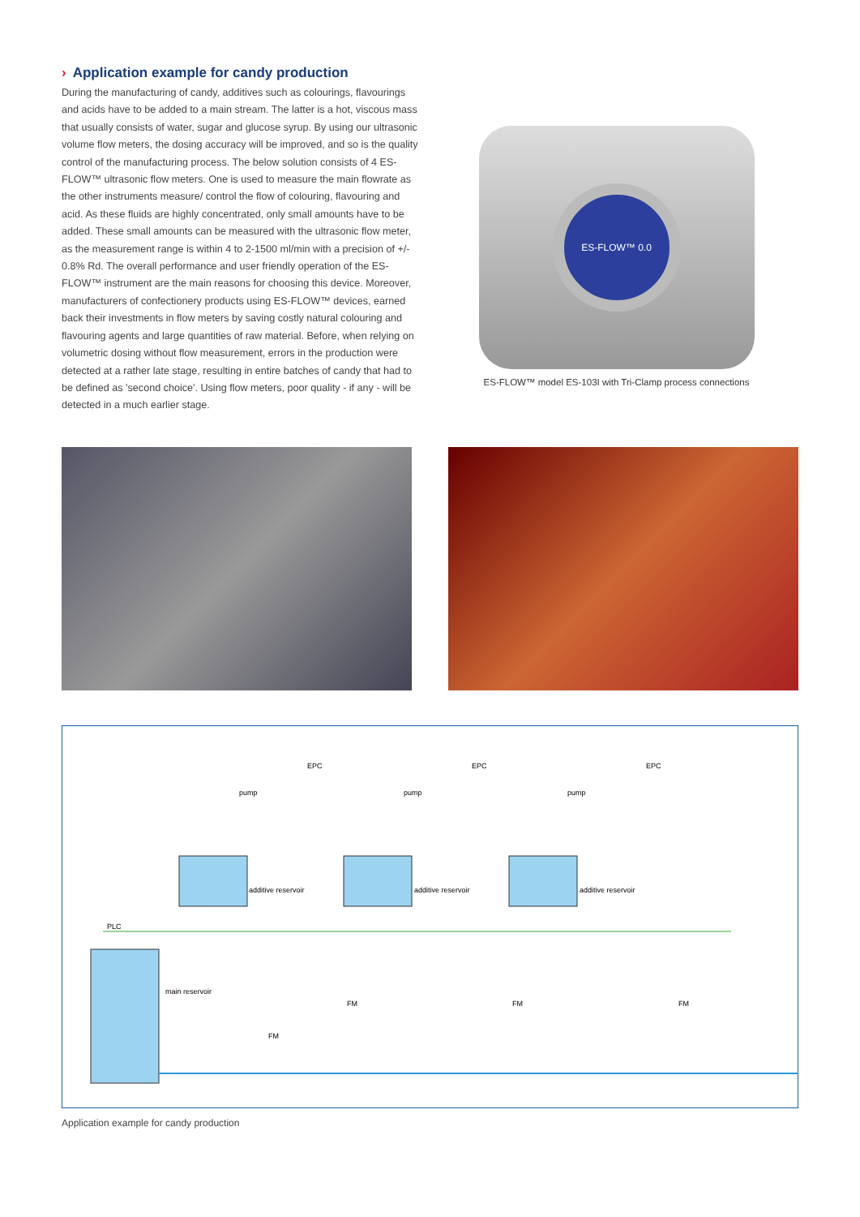› Application example for candy production
During the manufacturing of candy, additives such as colourings, flavourings and acids have to be added to a main stream. The latter is a hot, viscous mass that usually consists of water, sugar and glucose syrup. By using our ultrasonic volume flow meters, the dosing accuracy will be improved, and so is the quality control of the manufacturing process. The below solution consists of 4 ES-FLOW™ ultrasonic flow meters. One is used to measure the main flowrate as the other instruments measure/ control the flow of colouring, flavouring and acid. As these fluids are highly concentrated, only small amounts have to be added. These small amounts can be measured with the ultrasonic flow meter, as the measurement range is within 4 to 2-1500 ml/min with a precision of +/- 0.8% Rd. The overall performance and user friendly operation of the ES-FLOW™ instrument are the main reasons for choosing this device. Moreover, manufacturers of confectionery products using ES-FLOW™ devices, earned back their investments in flow meters by saving costly natural colouring and flavouring agents and large quantities of raw material. Before, when relying on volumetric dosing without flow measurement, errors in the production were detected at a rather late stage, resulting in entire batches of candy that had to be defined as 'second choice'. Using flow meters, poor quality - if any - will be detected in a much earlier stage.
ES-FLOW™ 0.0
ES-FLOW™ model ES-103I with Tri-Clamp process connections
additive reservoir
additive reservoir
additive reservoir
main reservoir
pump
pump
pump
EPC
EPC
EPC
PLC
FM
FM
FM
FM
Application example for candy production